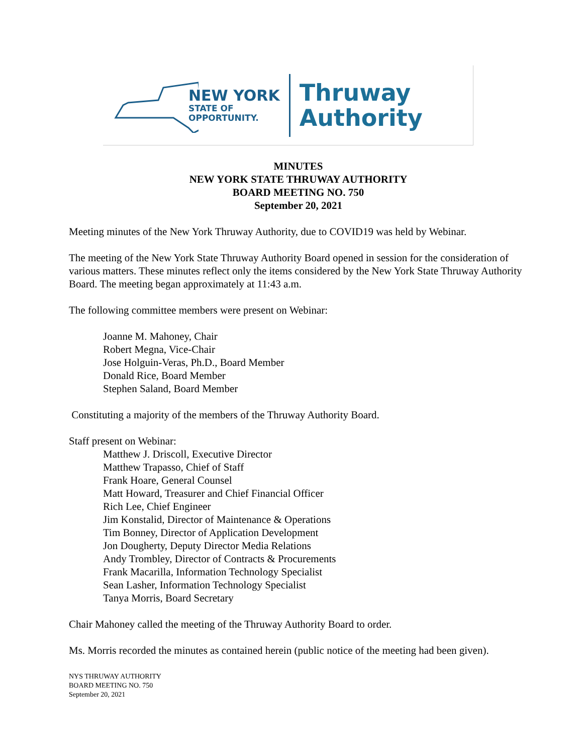NEW YORK
STATE OF
OPPORTUNITY.
Thruway
Authority
MINUTES
NEW YORK STATE THRUWAY AUTHORITY
BOARD MEETING NO. 750
September 20, 2021
Meeting minutes of the New York Thruway Authority, due to COVID19 was held by Webinar.
The meeting of the New York State Thruway Authority Board opened in session for the consideration of various matters. These minutes reflect only the items considered by the New York State Thruway Authority Board. The meeting began approximately at 11:43 a.m.
The following committee members were present on Webinar:
Joanne M. Mahoney, Chair
Robert Megna, Vice-Chair
Jose Holguin-Veras, Ph.D., Board Member
Donald Rice, Board Member
Stephen Saland, Board Member
Constituting a majority of the members of the Thruway Authority Board.
Staff present on Webinar:
Matthew J. Driscoll, Executive Director
Matthew Trapasso, Chief of Staff
Frank Hoare, General Counsel
Matt Howard, Treasurer and Chief Financial Officer
Rich Lee, Chief Engineer
Jim Konstalid, Director of Maintenance & Operations
Tim Bonney, Director of Application Development
Jon Dougherty, Deputy Director Media Relations
Andy Trombley, Director of Contracts & Procurements
Frank Macarilla, Information Technology Specialist
Sean Lasher, Information Technology Specialist
Tanya Morris, Board Secretary
Chair Mahoney called the meeting of the Thruway Authority Board to order.
Ms. Morris recorded the minutes as contained herein (public notice of the meeting had been given).
NYS THRUWAY AUTHORITY
BOARD MEETING NO. 750
September 20, 2021